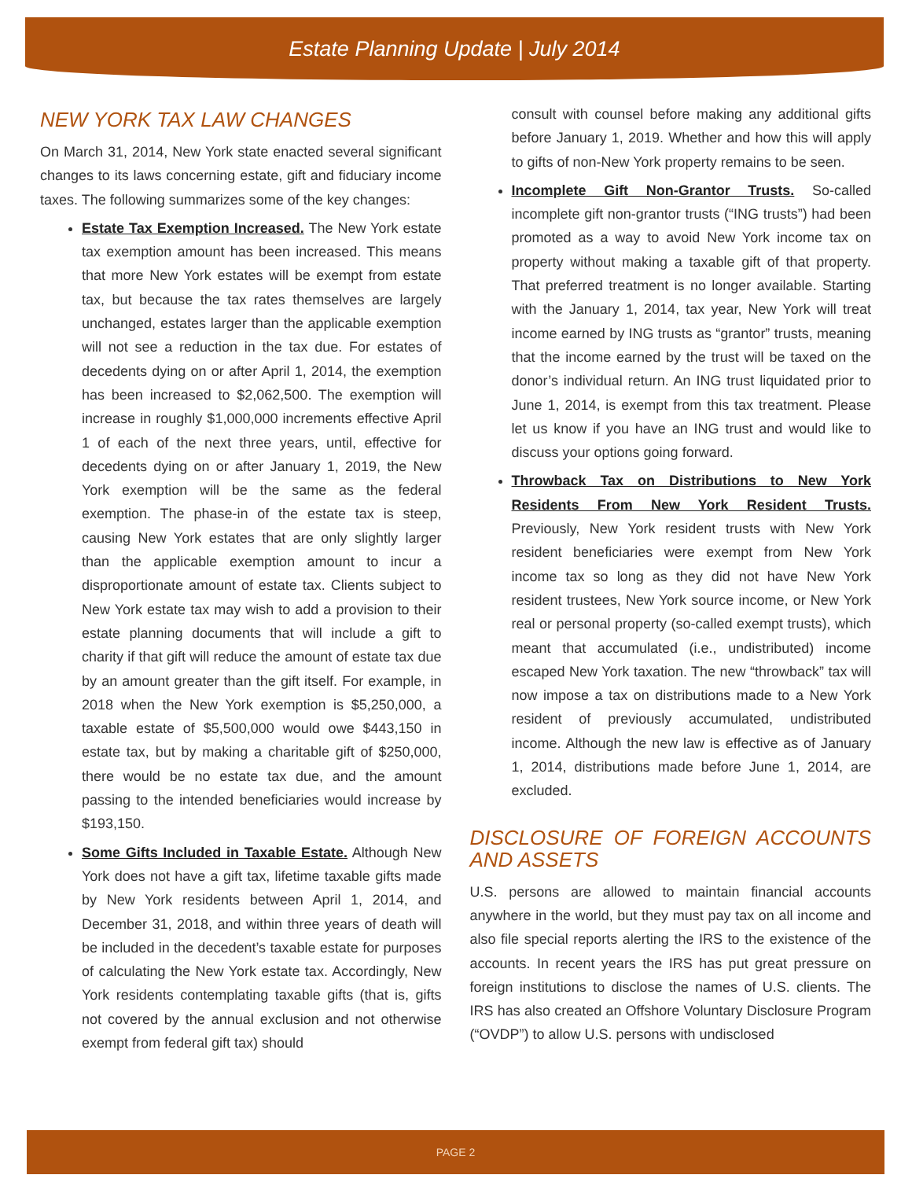Estate Planning Update | July 2014
NEW YORK TAX LAW CHANGES
On March 31, 2014, New York state enacted several significant changes to its laws concerning estate, gift and fiduciary income taxes. The following summarizes some of the key changes:
Estate Tax Exemption Increased. The New York estate tax exemption amount has been increased. This means that more New York estates will be exempt from estate tax, but because the tax rates themselves are largely unchanged, estates larger than the applicable exemption will not see a reduction in the tax due. For estates of decedents dying on or after April 1, 2014, the exemption has been increased to $2,062,500. The exemption will increase in roughly $1,000,000 increments effective April 1 of each of the next three years, until, effective for decedents dying on or after January 1, 2019, the New York exemption will be the same as the federal exemption. The phase-in of the estate tax is steep, causing New York estates that are only slightly larger than the applicable exemption amount to incur a disproportionate amount of estate tax. Clients subject to New York estate tax may wish to add a provision to their estate planning documents that will include a gift to charity if that gift will reduce the amount of estate tax due by an amount greater than the gift itself. For example, in 2018 when the New York exemption is $5,250,000, a taxable estate of $5,500,000 would owe $443,150 in estate tax, but by making a charitable gift of $250,000, there would be no estate tax due, and the amount passing to the intended beneficiaries would increase by $193,150.
Some Gifts Included in Taxable Estate. Although New York does not have a gift tax, lifetime taxable gifts made by New York residents between April 1, 2014, and December 31, 2018, and within three years of death will be included in the decedent’s taxable estate for purposes of calculating the New York estate tax. Accordingly, New York residents contemplating taxable gifts (that is, gifts not covered by the annual exclusion and not otherwise exempt from federal gift tax) should
consult with counsel before making any additional gifts before January 1, 2019. Whether and how this will apply to gifts of non-New York property remains to be seen.
Incomplete Gift Non-Grantor Trusts. So-called incomplete gift non-grantor trusts (“ING trusts”) had been promoted as a way to avoid New York income tax on property without making a taxable gift of that property. That preferred treatment is no longer available. Starting with the January 1, 2014, tax year, New York will treat income earned by ING trusts as “grantor” trusts, meaning that the income earned by the trust will be taxed on the donor’s individual return. An ING trust liquidated prior to June 1, 2014, is exempt from this tax treatment. Please let us know if you have an ING trust and would like to discuss your options going forward.
Throwback Tax on Distributions to New York Residents From New York Resident Trusts. Previously, New York resident trusts with New York resident beneficiaries were exempt from New York income tax so long as they did not have New York resident trustees, New York source income, or New York real or personal property (so-called exempt trusts), which meant that accumulated (i.e., undistributed) income escaped New York taxation. The new “throwback” tax will now impose a tax on distributions made to a New York resident of previously accumulated, undistributed income. Although the new law is effective as of January 1, 2014, distributions made before June 1, 2014, are excluded.
DISCLOSURE OF FOREIGN ACCOUNTS AND ASSETS
U.S. persons are allowed to maintain financial accounts anywhere in the world, but they must pay tax on all income and also file special reports alerting the IRS to the existence of the accounts. In recent years the IRS has put great pressure on foreign institutions to disclose the names of U.S. clients. The IRS has also created an Offshore Voluntary Disclosure Program (“OVDP”) to allow U.S. persons with undisclosed
PAGE 2